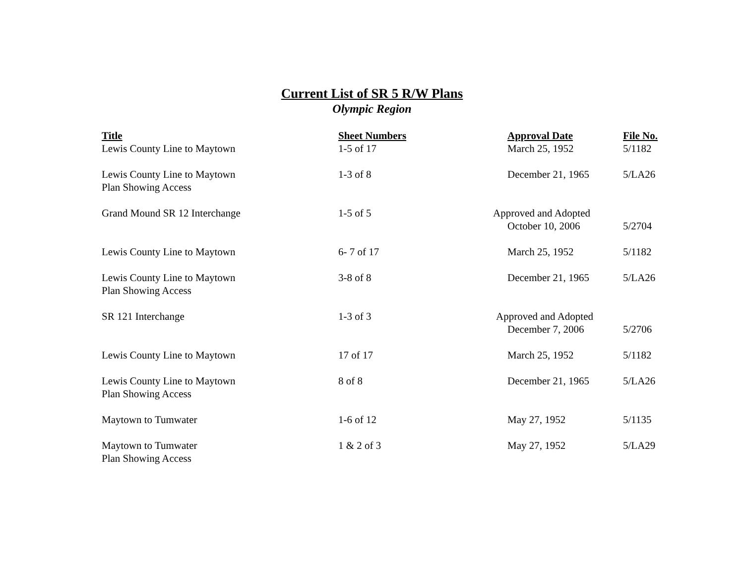Current List of SR 5 R/W Plans
Olympic Region
| Title | Sheet Numbers | Approval Date | File No. |
| --- | --- | --- | --- |
| Lewis County Line to Maytown | 1-5 of 17 | March 25, 1952 | 5/1182 |
| Lewis County Line to Maytown Plan Showing Access | 1-3 of 8 | December 21, 1965 | 5/LA26 |
| Grand Mound SR 12 Interchange | 1-5 of 5 | Approved and Adopted October 10, 2006 | 5/2704 |
| Lewis County Line to Maytown | 6- 7 of 17 | March 25, 1952 | 5/1182 |
| Lewis County Line to Maytown Plan Showing Access | 3-8 of 8 | December 21, 1965 | 5/LA26 |
| SR 121 Interchange | 1-3 of 3 | Approved and Adopted December 7, 2006 | 5/2706 |
| Lewis County Line to Maytown | 17 of 17 | March 25, 1952 | 5/1182 |
| Lewis County Line to Maytown Plan Showing Access | 8 of 8 | December 21, 1965 | 5/LA26 |
| Maytown to Tumwater | 1-6 of 12 | May 27, 1952 | 5/1135 |
| Maytown to Tumwater Plan Showing Access | 1 & 2 of 3 | May 27, 1952 | 5/LA29 |